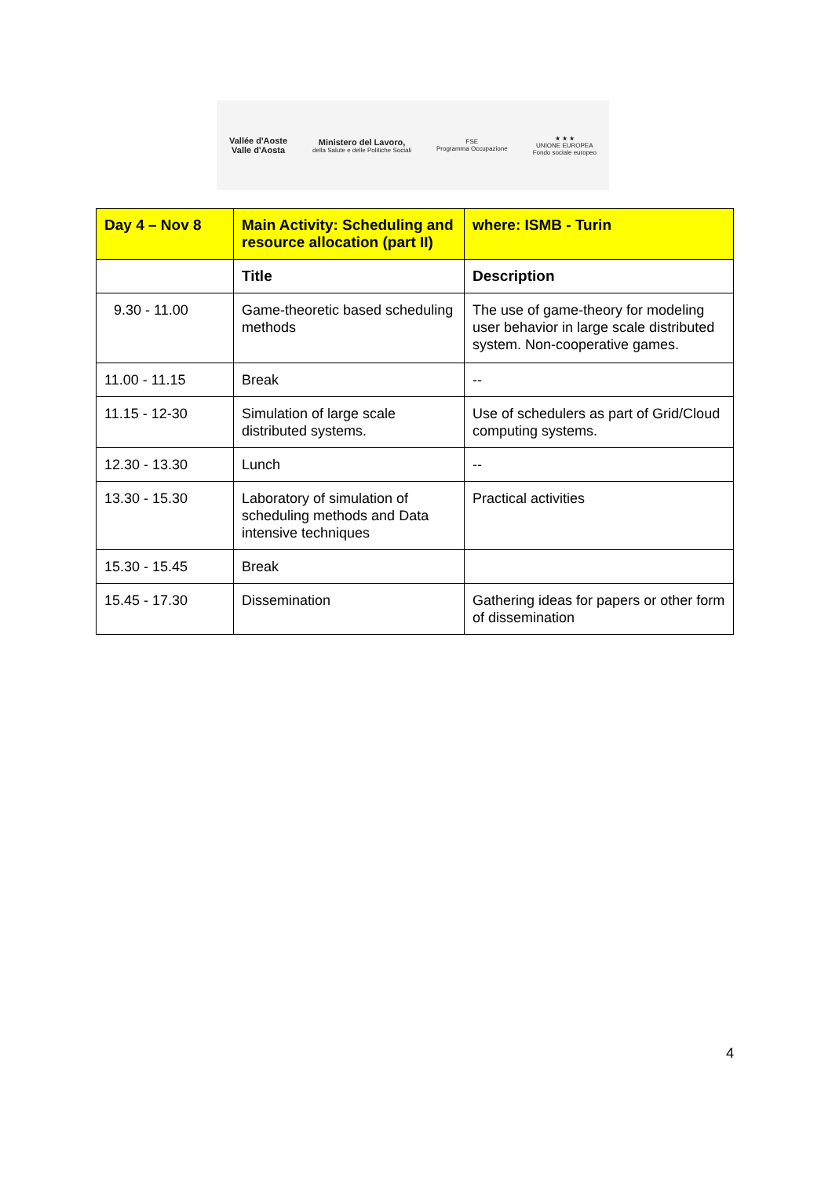Vallée d'Aoste
Valle d'Aosta
Ministero del Lavoro,
della Salute e delle Politiche Sociali
FSE
Programma Occupazione
★ ★ ★
UNIONE EUROPEA
Fondo sociale europeo
| Day 4 – Nov 8 | Main Activity: Scheduling and resource allocation (part II) | where: ISMB - Turin |
| --- | --- | --- |
| | Title | Description |
| 9.30 - 11.00 | Game-theoretic based scheduling methods | The use of game-theory for modeling user behavior in large scale distributed system. Non-cooperative games. |
| 11.00 - 11.15 | Break | -- |
| 11.15 - 12-30 | Simulation of large scale distributed systems. | Use of schedulers as part of Grid/Cloud computing systems. |
| 12.30 - 13.30 | Lunch | -- |
| 13.30 - 15.30 | Laboratory of simulation of scheduling methods and Data intensive techniques | Practical activities |
| 15.30 - 15.45 | Break | |
| 15.45 - 17.30 | Dissemination | Gathering ideas for papers or other form of dissemination |
4